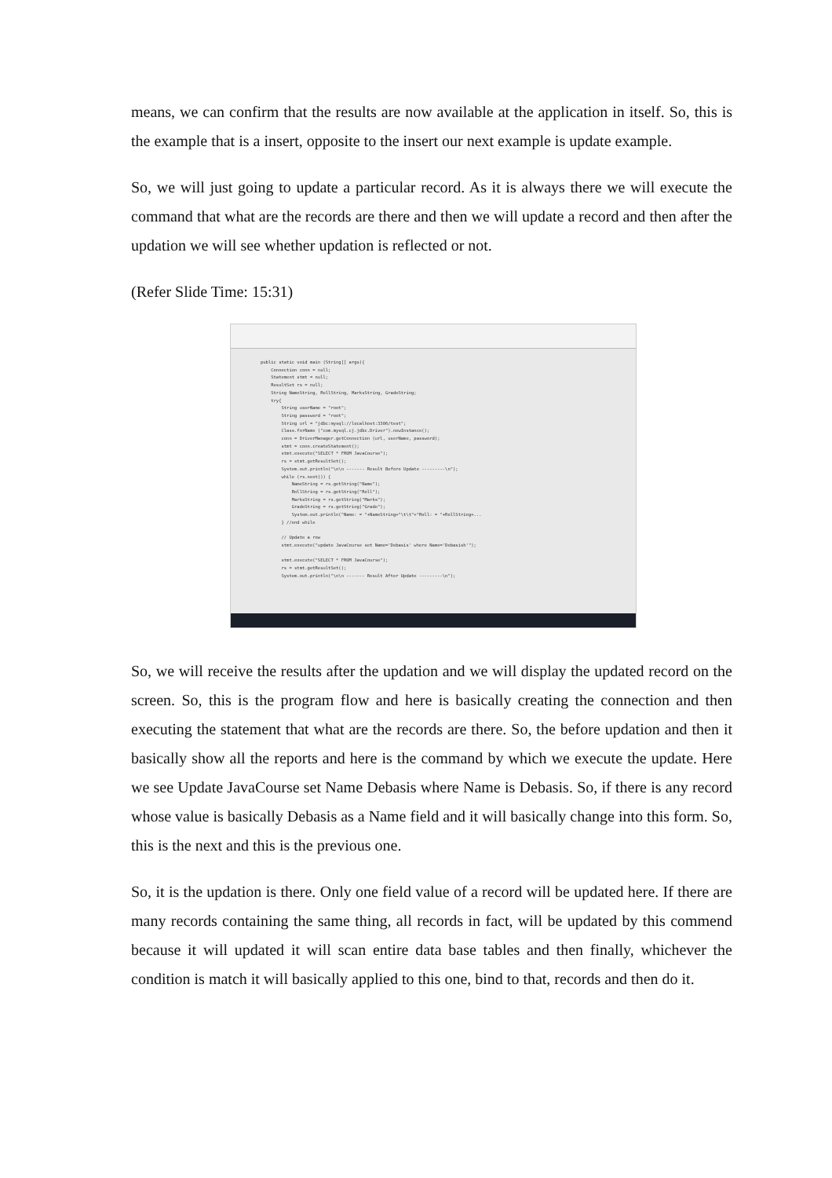means, we can confirm that the results are now available at the application in itself. So, this is the example that is a insert, opposite to the insert our next example is update example.
So, we will just going to update a particular record. As it is always there we will execute the command that what are the records are there and then we will update a record and then after the updation we will see whether updation is reflected or not.
(Refer Slide Time: 15:31)
public static void main (String[] args){ Connection conn = null; Statement stmt = null; ResultSet rs = null; String NameString, RollString, MarksString, GradeString; try{ String userName = "root"; String password = "root"; String url = "jdbc:mysql://localhost:3306/test"; Class.forName ("com.mysql.cj.jdbc.Driver").newInstance(); conn = DriverManager.getConnection (url, userName, password); stmt = conn.createStatement(); stmt.execute("SELECT * FROM JavaCourse"); rs = stmt.getResultSet(); System.out.println("\n\n ------- Result Before Update ---------\n"); while (rs.next()) { NameString = rs.getString("Name"); RollString = rs.getString("Roll"); MarksString = rs.getString("Marks"); GradeString = rs.getString("Grade"); System.out.println("Name: = "+NameString+"\t\t"+"Roll: = "+RollString+... } //end while // Update a row stmt.execute("update JavaCourse set Name='Debasis' where Name='Debasish'"); stmt.execute("SELECT * FROM JavaCourse"); rs = stmt.getResultSet(); System.out.println("\n\n ------- Result After Update ---------\n");
So, we will receive the results after the updation and we will display the updated record on the screen. So, this is the program flow and here is basically creating the connection and then executing the statement that what are the records are there. So, the before updation and then it basically show all the reports and here is the command by which we execute the update. Here we see Update JavaCourse set Name Debasis where Name is Debasis. So, if there is any record whose value is basically Debasis as a Name field and it will basically change into this form. So, this is the next and this is the previous one.
So, it is the updation is there. Only one field value of a record will be updated here. If there are many records containing the same thing, all records in fact, will be updated by this commend because it will updated it will scan entire data base tables and then finally, whichever the condition is match it will basically applied to this one, bind to that, records and then do it.